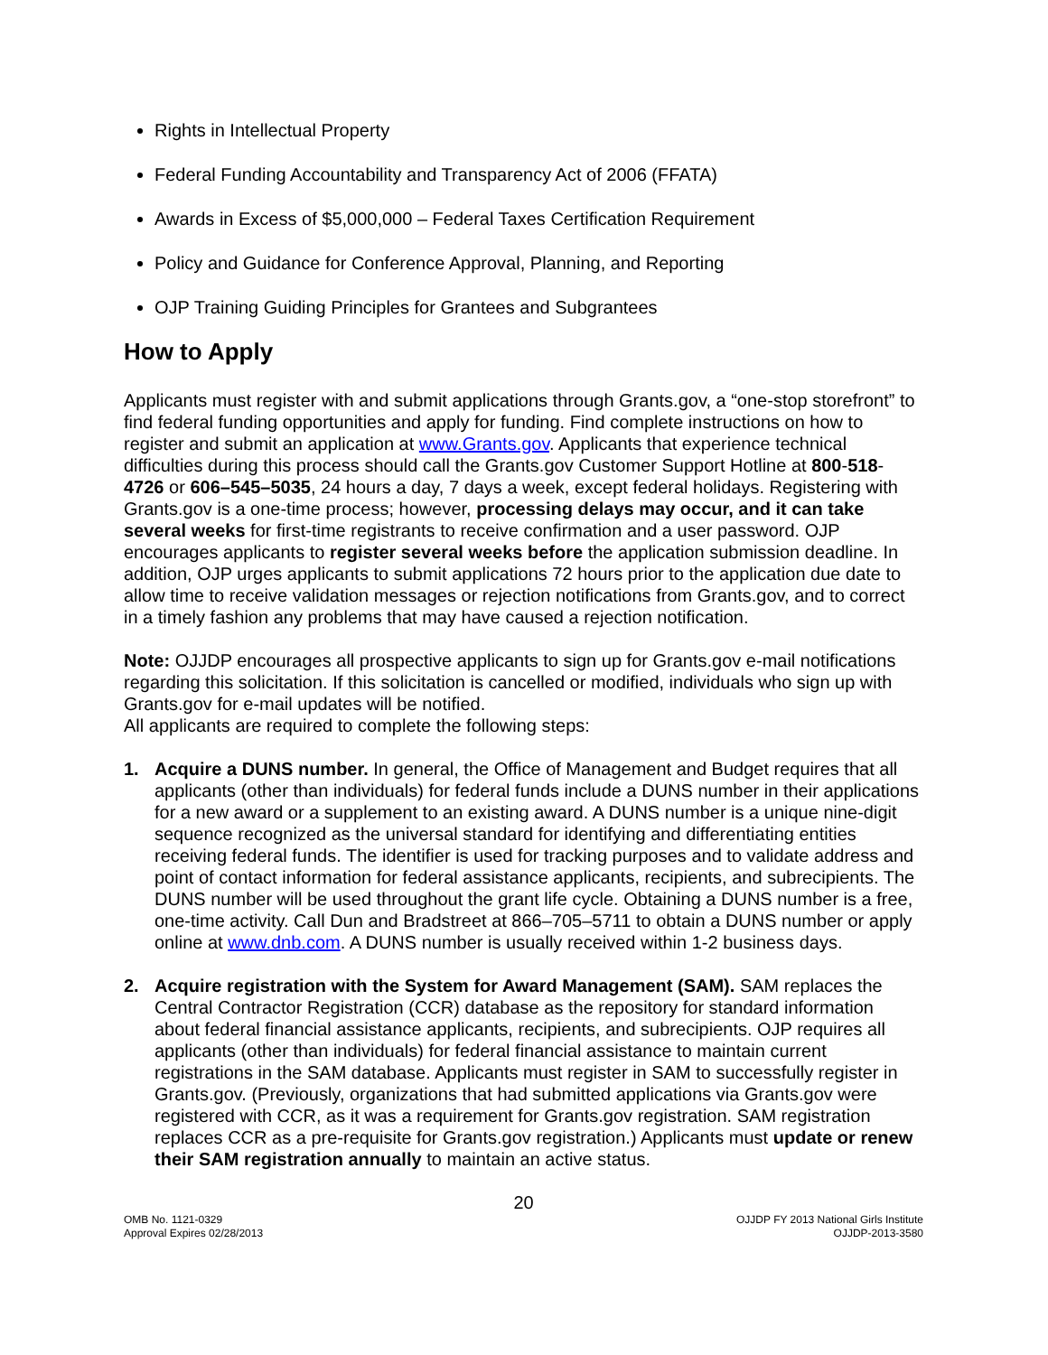Rights in Intellectual Property
Federal Funding Accountability and Transparency Act of 2006 (FFATA)
Awards in Excess of $5,000,000 – Federal Taxes Certification Requirement
Policy and Guidance for Conference Approval, Planning, and Reporting
OJP Training Guiding Principles for Grantees and Subgrantees
How to Apply
Applicants must register with and submit applications through Grants.gov, a “one-stop storefront” to find federal funding opportunities and apply for funding. Find complete instructions on how to register and submit an application at www.Grants.gov. Applicants that experience technical difficulties during this process should call the Grants.gov Customer Support Hotline at 800-518-4726 or 606–545–5035, 24 hours a day, 7 days a week, except federal holidays. Registering with Grants.gov is a one-time process; however, processing delays may occur, and it can take several weeks for first-time registrants to receive confirmation and a user password. OJP encourages applicants to register several weeks before the application submission deadline. In addition, OJP urges applicants to submit applications 72 hours prior to the application due date to allow time to receive validation messages or rejection notifications from Grants.gov, and to correct in a timely fashion any problems that may have caused a rejection notification.
Note: OJJDP encourages all prospective applicants to sign up for Grants.gov e-mail notifications regarding this solicitation. If this solicitation is cancelled or modified, individuals who sign up with Grants.gov for e-mail updates will be notified.
All applicants are required to complete the following steps:
1. Acquire a DUNS number. In general, the Office of Management and Budget requires that all applicants (other than individuals) for federal funds include a DUNS number in their applications for a new award or a supplement to an existing award. A DUNS number is a unique nine-digit sequence recognized as the universal standard for identifying and differentiating entities receiving federal funds. The identifier is used for tracking purposes and to validate address and point of contact information for federal assistance applicants, recipients, and subrecipients. The DUNS number will be used throughout the grant life cycle. Obtaining a DUNS number is a free, one-time activity. Call Dun and Bradstreet at 866–705–5711 to obtain a DUNS number or apply online at www.dnb.com. A DUNS number is usually received within 1-2 business days.
2. Acquire registration with the System for Award Management (SAM). SAM replaces the Central Contractor Registration (CCR) database as the repository for standard information about federal financial assistance applicants, recipients, and subrecipients. OJP requires all applicants (other than individuals) for federal financial assistance to maintain current registrations in the SAM database. Applicants must register in SAM to successfully register in Grants.gov. (Previously, organizations that had submitted applications via Grants.gov were registered with CCR, as it was a requirement for Grants.gov registration. SAM registration replaces CCR as a pre-requisite for Grants.gov registration.) Applicants must update or renew their SAM registration annually to maintain an active status.
20
OMB No. 1121-0329
Approval Expires 02/28/2013
OJJDP FY 2013 National Girls Institute
OJJDP-2013-3580